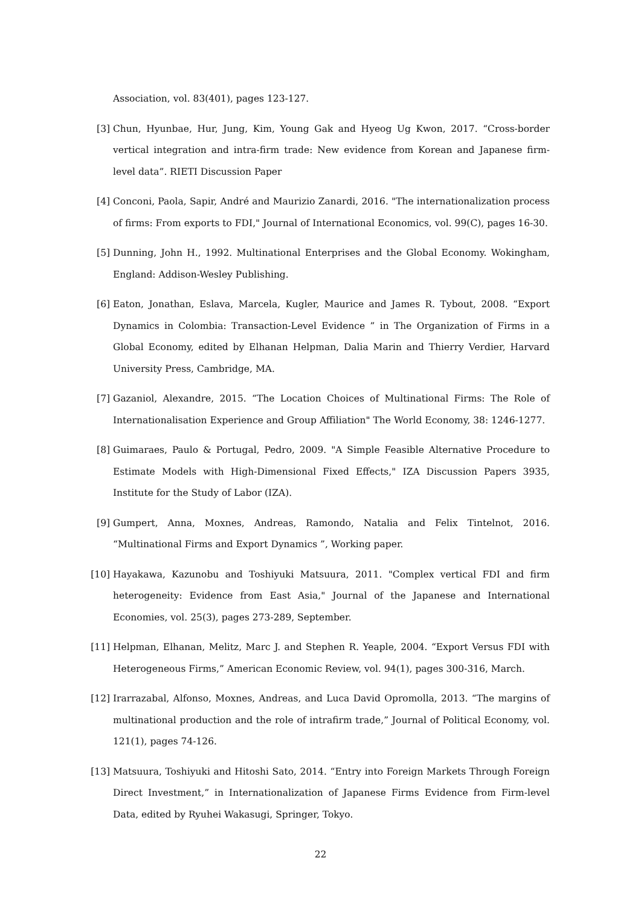Association, vol. 83(401), pages 123-127.
[3] Chun, Hyunbae, Hur, Jung, Kim, Young Gak and Hyeog Ug Kwon, 2017. “Cross-border vertical integration and intra-firm trade: New evidence from Korean and Japanese firm-level data”. RIETI Discussion Paper
[4] Conconi, Paola, Sapir, André and Maurizio Zanardi, 2016. "The internationalization process of firms: From exports to FDI," Journal of International Economics, vol. 99(C), pages 16-30.
[5] Dunning, John H., 1992. Multinational Enterprises and the Global Economy. Wokingham, England: Addison-Wesley Publishing.
[6] Eaton, Jonathan, Eslava, Marcela, Kugler, Maurice and James R. Tybout, 2008. “Export Dynamics in Colombia: Transaction-Level Evidence ” in The Organization of Firms in a Global Economy, edited by Elhanan Helpman, Dalia Marin and Thierry Verdier, Harvard University Press, Cambridge, MA.
[7] Gazaniol, Alexandre, 2015. “The Location Choices of Multinational Firms: The Role of Internationalisation Experience and Group Affiliation" The World Economy, 38: 1246-1277.
[8] Guimaraes, Paulo & Portugal, Pedro, 2009. "A Simple Feasible Alternative Procedure to Estimate Models with High-Dimensional Fixed Effects," IZA Discussion Papers 3935, Institute for the Study of Labor (IZA).
[9] Gumpert, Anna, Moxnes, Andreas, Ramondo, Natalia and Felix Tintelnot, 2016. “Multinational Firms and Export Dynamics ”, Working paper.
[10]
Hayakawa, Kazunobu and Toshiyuki Matsuura, 2011. "Complex vertical FDI and firm heterogeneity: Evidence from East Asia," Journal of the Japanese and International Economies, vol. 25(3), pages 273-289, September.
[11]
Helpman, Elhanan, Melitz, Marc J. and Stephen R. Yeaple, 2004. “Export Versus FDI with Heterogeneous Firms,” American Economic Review, vol. 94(1), pages 300-316, March.
[12]
Irarrazabal, Alfonso, Moxnes, Andreas, and Luca David Opromolla, 2013. “The margins of multinational production and the role of intrafirm trade,” Journal of Political Economy, vol. 121(1), pages 74-126.
[13]
Matsuura, Toshiyuki and Hitoshi Sato, 2014. “Entry into Foreign Markets Through Foreign Direct Investment,” in Internationalization of Japanese Firms Evidence from Firm-level Data, edited by Ryuhei Wakasugi, Springer, Tokyo.
22